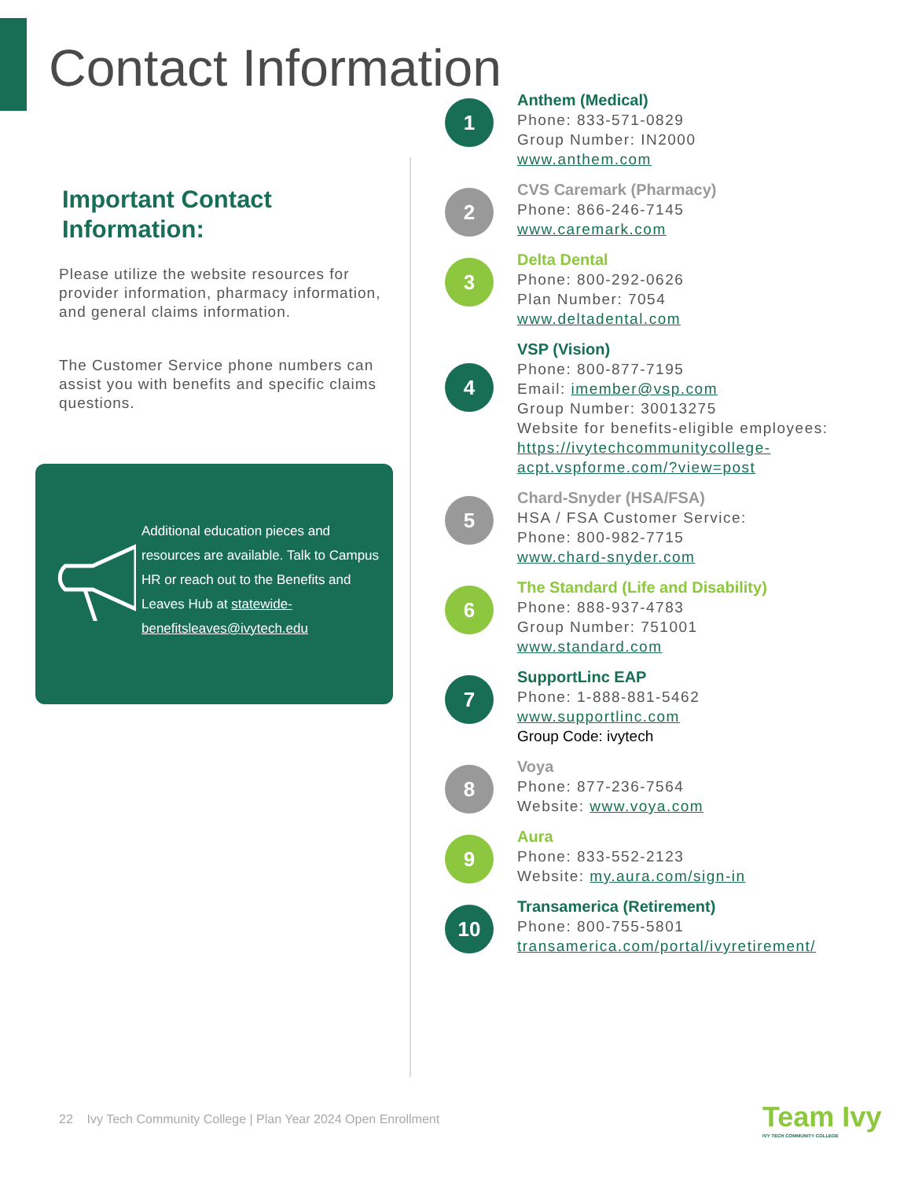Contact Information
Important Contact
Information:
Please utilize the website resources for provider information, pharmacy information, and general claims information.
The Customer Service phone numbers can assist you with benefits and specific claims questions.
Additional education pieces and resources are available. Talk to Campus HR or reach out to the Benefits and Leaves Hub at statewide-benefitsleaves@ivytech.edu
1
Anthem (Medical)
Phone: 833-571-0829
Group Number: IN2000
www.anthem.com
2
CVS Caremark (Pharmacy)
Phone: 866-246-7145
www.caremark.com
3
Delta Dental
Phone: 800-292-0626
Plan Number: 7054
www.deltadental.com
4
VSP (Vision)
Phone: 800-877-7195
Email: imember@vsp.com
Group Number: 30013275
Website for benefits-eligible employees:
https://ivytechcommunitycollege-acpt.vspforme.com/?view=post
5
Chard-Snyder (HSA/FSA)
HSA / FSA Customer Service:
Phone: 800-982-7715
www.chard-snyder.com
6
The Standard (Life and Disability)
Phone: 888-937-4783
Group Number: 751001
www.standard.com
7
SupportLinc EAP
Phone: 1-888-881-5462
www.supportlinc.com
Group Code: ivytech
8
Voya
Phone: 877-236-7564
Website: www.voya.com
9
Aura
Phone: 833-552-2123
Website: my.aura.com/sign-in
10
Transamerica (Retirement)
Phone: 800-755-5801
transamerica.com/portal/ivyretirement/
22 Ivy Tech Community College | Plan Year 2024 Open Enrollment
Team Ivy
IVY TECH COMMUNITY COLLEGE